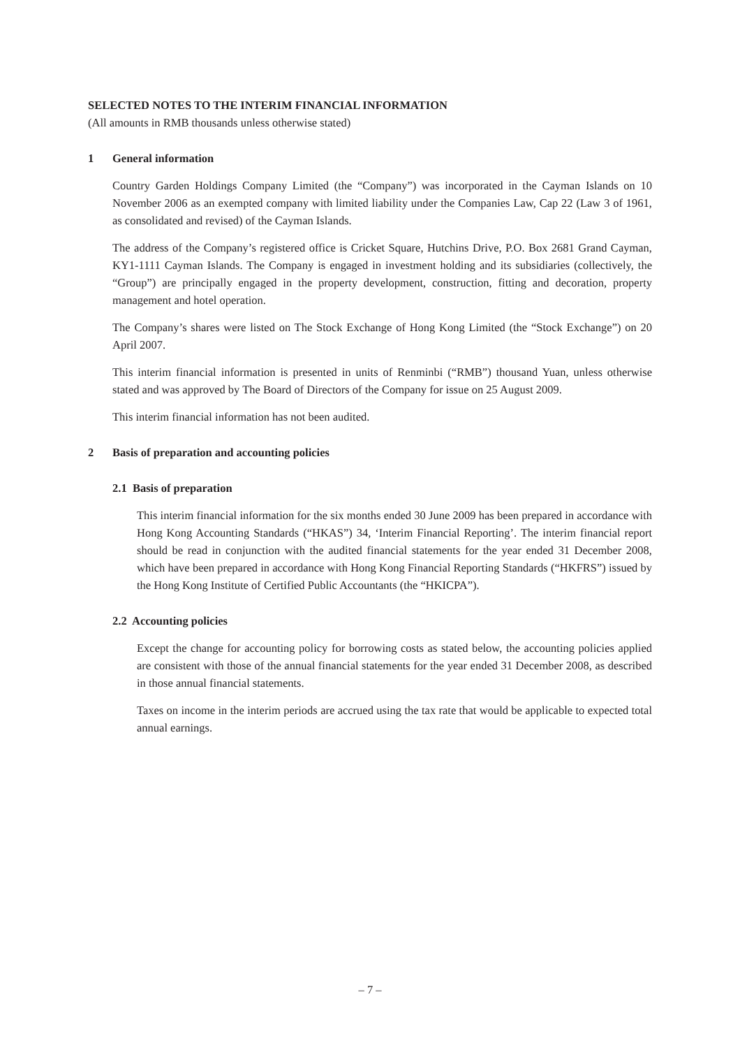SELECTED NOTES TO THE INTERIM FINANCIAL INFORMATION
(All amounts in RMB thousands unless otherwise stated)
1 General information
Country Garden Holdings Company Limited (the “Company”) was incorporated in the Cayman Islands on 10 November 2006 as an exempted company with limited liability under the Companies Law, Cap 22 (Law 3 of 1961, as consolidated and revised) of the Cayman Islands.
The address of the Company’s registered office is Cricket Square, Hutchins Drive, P.O. Box 2681 Grand Cayman, KY1-1111 Cayman Islands. The Company is engaged in investment holding and its subsidiaries (collectively, the “Group”) are principally engaged in the property development, construction, fitting and decoration, property management and hotel operation.
The Company’s shares were listed on The Stock Exchange of Hong Kong Limited (the “Stock Exchange”) on 20 April 2007.
This interim financial information is presented in units of Renminbi (“RMB”) thousand Yuan, unless otherwise stated and was approved by The Board of Directors of the Company for issue on 25 August 2009.
This interim financial information has not been audited.
2 Basis of preparation and accounting policies
2.1 Basis of preparation
This interim financial information for the six months ended 30 June 2009 has been prepared in accordance with Hong Kong Accounting Standards (“HKAS”) 34, ‘Interim Financial Reporting’. The interim financial report should be read in conjunction with the audited financial statements for the year ended 31 December 2008, which have been prepared in accordance with Hong Kong Financial Reporting Standards (“HKFRS”) issued by the Hong Kong Institute of Certified Public Accountants (the “HKICPA”).
2.2 Accounting policies
Except the change for accounting policy for borrowing costs as stated below, the accounting policies applied are consistent with those of the annual financial statements for the year ended 31 December 2008, as described in those annual financial statements.
Taxes on income in the interim periods are accrued using the tax rate that would be applicable to expected total annual earnings.
– 7 –